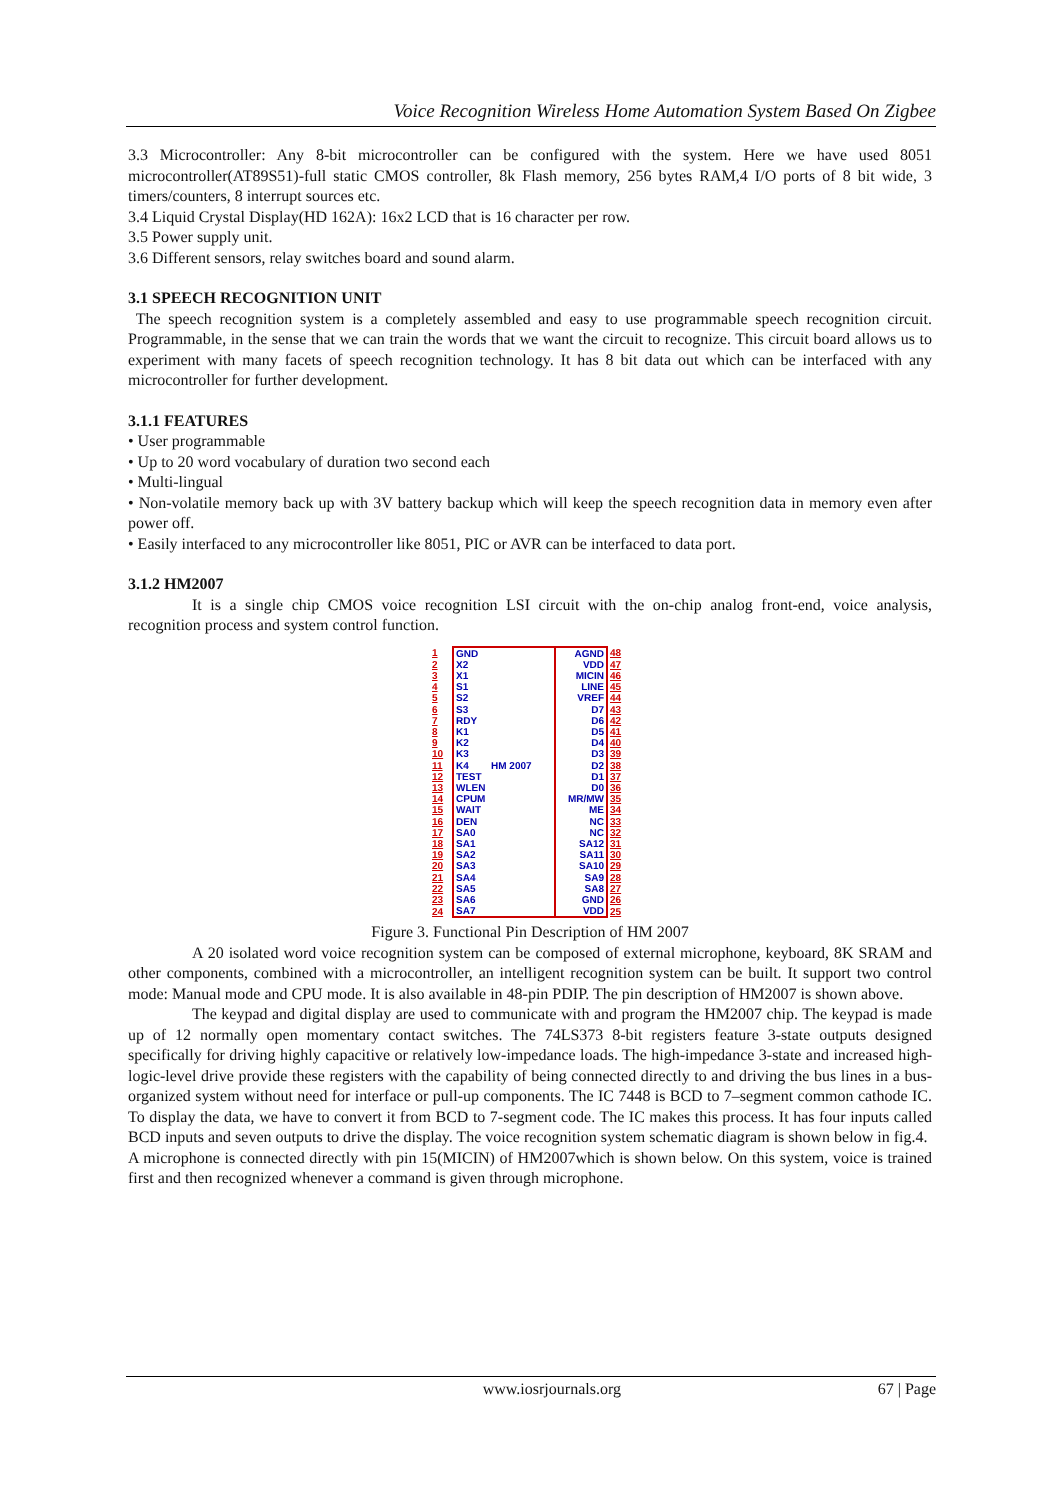Voice Recognition Wireless Home Automation System Based On Zigbee
3.3 Microcontroller: Any 8-bit microcontroller can be configured with the system. Here we have used 8051 microcontroller(AT89S51)-full static CMOS controller, 8k Flash memory, 256 bytes RAM,4 I/O ports of 8 bit wide, 3 timers/counters, 8 interrupt sources etc.
3.4 Liquid Crystal Display(HD 162A): 16x2 LCD that is 16 character per row.
3.5 Power supply unit.
3.6 Different sensors, relay switches board and sound alarm.
3.1 SPEECH RECOGNITION UNIT
The speech recognition system is a completely assembled and easy to use programmable speech recognition circuit. Programmable, in the sense that we can train the words that we want the circuit to recognize. This circuit board allows us to experiment with many facets of speech recognition technology. It has 8 bit data out which can be interfaced with any microcontroller for further development.
3.1.1 FEATURES
• User programmable
• Up to 20 word vocabulary of duration two second each
• Multi-lingual
• Non-volatile memory back up with 3V battery backup which will keep the speech recognition data in memory even after power off.
• Easily interfaced to any microcontroller like 8051, PIC or AVR can be interfaced to data port.
3.1.2 HM2007
It is a single chip CMOS voice recognition LSI circuit with the on-chip analog front-end, voice analysis, recognition process and system control function.
| 1 | GND | AGND | 48 |
| 2 | X2 | VDD | 47 |
| 3 | X1 | MICIN | 46 |
| 4 | S1 | LINE | 45 |
| 5 | S2 | VREF | 44 |
| 6 | S3 | D7 | 43 |
| 7 | RDY | D6 | 42 |
| 8 | K1 | D5 | 41 |
| 9 | K2 | D4 | 40 |
| 10 | K3 | D3 | 39 |
| 11 | K4 HM 2007 | D2 | 38 |
| 12 | TEST | D1 | 37 |
| 13 | WLEN | D0 | 36 |
| 14 | CPUM | MR/MW | 35 |
| 15 | WAIT | ME | 34 |
| 16 | DEN | NC | 33 |
| 17 | SA0 | NC | 32 |
| 18 | SA1 | SA12 | 31 |
| 19 | SA2 | SA11 | 30 |
| 20 | SA3 | SA10 | 29 |
| 21 | SA4 | SA9 | 28 |
| 22 | SA5 | SA8 | 27 |
| 23 | SA6 | GND | 26 |
| 24 | SA7 | VDD | 25 |
Figure 3. Functional Pin Description of HM 2007
A 20 isolated word voice recognition system can be composed of external microphone, keyboard, 8K SRAM and other components, combined with a microcontroller, an intelligent recognition system can be built. It support two control mode: Manual mode and CPU mode. It is also available in 48-pin PDIP. The pin description of HM2007 is shown above.
The keypad and digital display are used to communicate with and program the HM2007 chip. The keypad is made up of 12 normally open momentary contact switches. The 74LS373 8-bit registers feature 3-state outputs designed specifically for driving highly capacitive or relatively low-impedance loads. The high-impedance 3-state and increased high-logic-level drive provide these registers with the capability of being connected directly to and driving the bus lines in a bus-organized system without need for interface or pull-up components. The IC 7448 is BCD to 7–segment common cathode IC. To display the data, we have to convert it from BCD to 7-segment code. The IC makes this process. It has four inputs called BCD inputs and seven outputs to drive the display. The voice recognition system schematic diagram is shown below in fig.4.
A microphone is connected directly with pin 15(MICIN) of HM2007which is shown below. On this system, voice is trained first and then recognized whenever a command is given through microphone.
www.iosrjournals.org 67 | Page